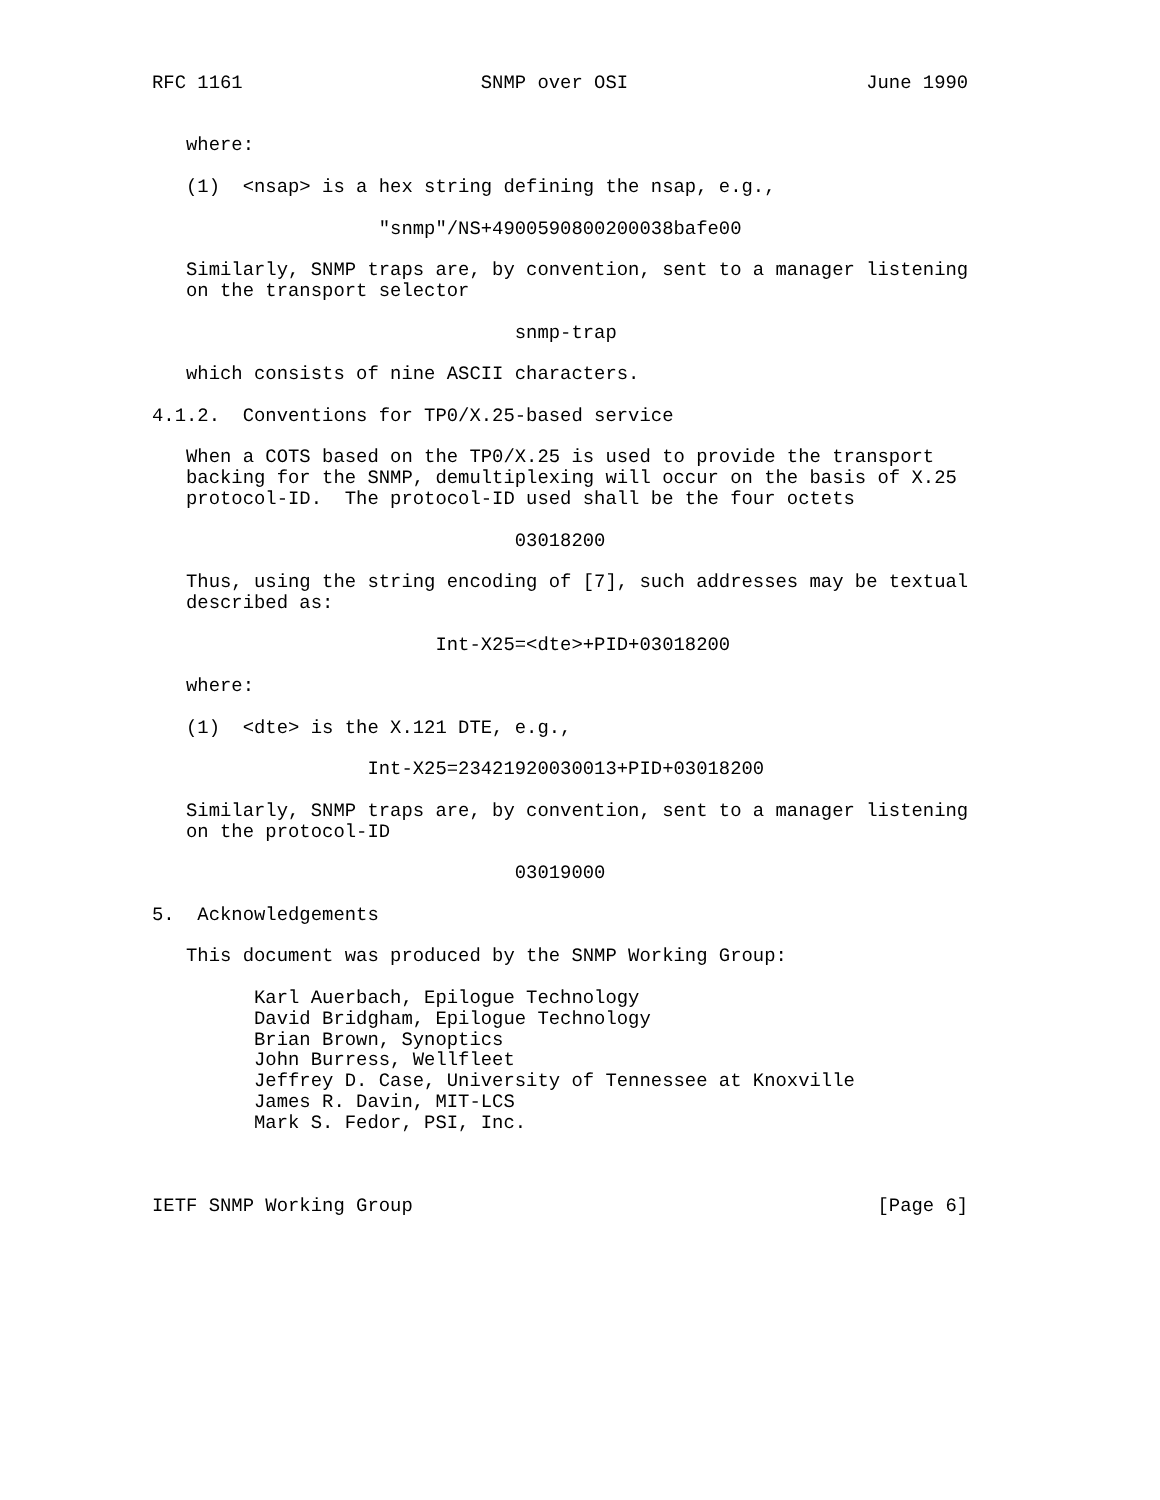RFC 1161                     SNMP over OSI                     June 1990


   where:

   (1)  <nsap> is a hex string defining the nsap, e.g.,

                    "snmp"/NS+4900590800200038bafe00

   Similarly, SNMP traps are, by convention, sent to a manager listening
   on the transport selector

                                snmp-trap

   which consists of nine ASCII characters.

4.1.2.  Conventions for TP0/X.25-based service

   When a COTS based on the TP0/X.25 is used to provide the transport
   backing for the SNMP, demultiplexing will occur on the basis of X.25
   protocol-ID.  The protocol-ID used shall be the four octets

                                03018200

   Thus, using the string encoding of [7], such addresses may be textual
   described as:

                         Int-X25=<dte>+PID+03018200

   where:

   (1)  <dte> is the X.121 DTE, e.g.,

                   Int-X25=23421920030013+PID+03018200

   Similarly, SNMP traps are, by convention, sent to a manager listening
   on the protocol-ID

                                03019000

5.  Acknowledgements

   This document was produced by the SNMP Working Group:

         Karl Auerbach, Epilogue Technology
         David Bridgham, Epilogue Technology
         Brian Brown, Synoptics
         John Burress, Wellfleet
         Jeffrey D. Case, University of Tennessee at Knoxville
         James R. Davin, MIT-LCS
         Mark S. Fedor, PSI, Inc.



IETF SNMP Working Group                                         [Page 6]